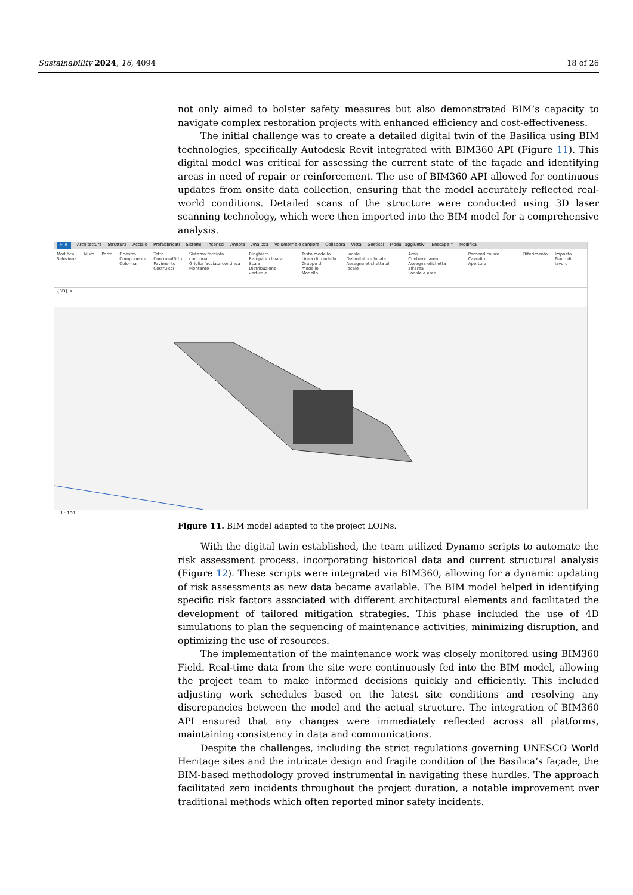Sustainability 2024, 16, 4094 18 of 26
not only aimed to bolster safety measures but also demonstrated BIM’s capacity to navigate complex restoration projects with enhanced efficiency and cost-effectiveness.
The initial challenge was to create a detailed digital twin of the Basilica using BIM technologies, specifically Autodesk Revit integrated with BIM360 API (Figure 11). This digital model was critical for assessing the current state of the façade and identifying areas in need of repair or reinforcement. The use of BIM360 API allowed for continuous updates from onsite data collection, ensuring that the model accurately reflected real-world conditions. Detailed scans of the structure were conducted using 3D laser scanning technology, which were then imported into the BIM model for a comprehensive analysis.
File Architettura Struttura Acciaio Prefabbricati Sistemi Inserisci Annota Analizza Volumetrie e cantiere Collabora Vista Gestisci Moduli aggiuntivi Enscape™ Modifica
Modifica
Seleziona Muro Porta Finestra
Componente
Colonna Tetto
Controsoffitto
Pavimento
Costruisci Sistema facciata continua
Griglia facciata continua
Montante Ringhiera
Rampa inclinata
Scala
Distribuzione verticale Testo modello
Linea di modello
Gruppo di modello
Modello Locale
Delimitatore locale
Assegna etichetta al locale Area
Contorno area
Assegna etichetta all'area
Locale e area Perpendicolare Cavedio
Apertura Riferimento Imposta
Piano di lavoro
{3D} ✕
1 : 100
Figure 11. BIM model adapted to the project LOINs.
With the digital twin established, the team utilized Dynamo scripts to automate the risk assessment process, incorporating historical data and current structural analysis (Figure 12). These scripts were integrated via BIM360, allowing for a dynamic updating of risk assessments as new data became available. The BIM model helped in identifying specific risk factors associated with different architectural elements and facilitated the development of tailored mitigation strategies. This phase included the use of 4D simulations to plan the sequencing of maintenance activities, minimizing disruption, and optimizing the use of resources.
The implementation of the maintenance work was closely monitored using BIM360 Field. Real-time data from the site were continuously fed into the BIM model, allowing the project team to make informed decisions quickly and efficiently. This included adjusting work schedules based on the latest site conditions and resolving any discrepancies between the model and the actual structure. The integration of BIM360 API ensured that any changes were immediately reflected across all platforms, maintaining consistency in data and communications.
Despite the challenges, including the strict regulations governing UNESCO World Heritage sites and the intricate design and fragile condition of the Basilica’s façade, the BIM-based methodology proved instrumental in navigating these hurdles. The approach facilitated zero incidents throughout the project duration, a notable improvement over traditional methods which often reported minor safety incidents.